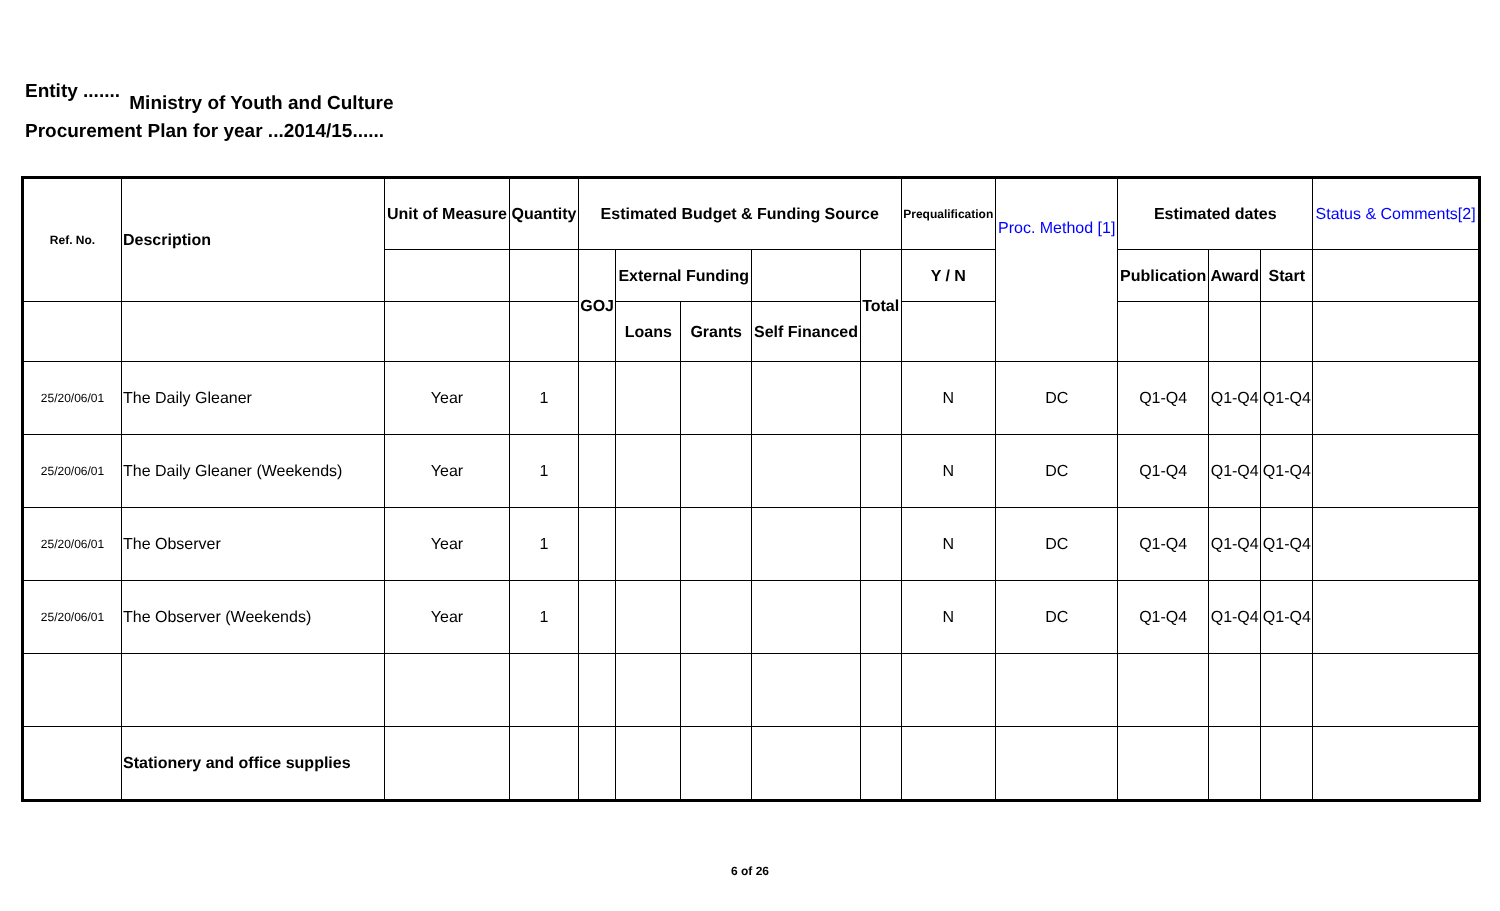Entity ....... Ministry of Youth and Culture
Procurement Plan for year ...2014/15......
| Ref. No. | Description | Unit of Measure | Quantity | Estimated Budget & Funding Source | | | | | Prequalification | Proc. Method [1] | Estimated dates | | | Status & Comments[2] |
| --- | --- | --- | --- | --- | --- | --- | --- | --- | --- | --- | --- | --- | --- | --- |
| | | | | GOJ | External Funding | | | Total | Y / N | | Publication | Award | Start | |
| | | | | | Loans | Grants | Self Financed | | | | | | | |
| 25/20/06/01 | The Daily Gleaner | Year | 1 | | | | | | N | DC | Q1-Q4 | Q1-Q4 | Q1-Q4 | |
| 25/20/06/01 | The Daily Gleaner (Weekends) | Year | 1 | | | | | | N | DC | Q1-Q4 | Q1-Q4 | Q1-Q4 | |
| 25/20/06/01 | The Observer | Year | 1 | | | | | | N | DC | Q1-Q4 | Q1-Q4 | Q1-Q4 | |
| 25/20/06/01 | The Observer (Weekends) | Year | 1 | | | | | | N | DC | Q1-Q4 | Q1-Q4 | Q1-Q4 | |
| | Stationery and office supplies | | | | | | | | | | | | | |
6 of 26